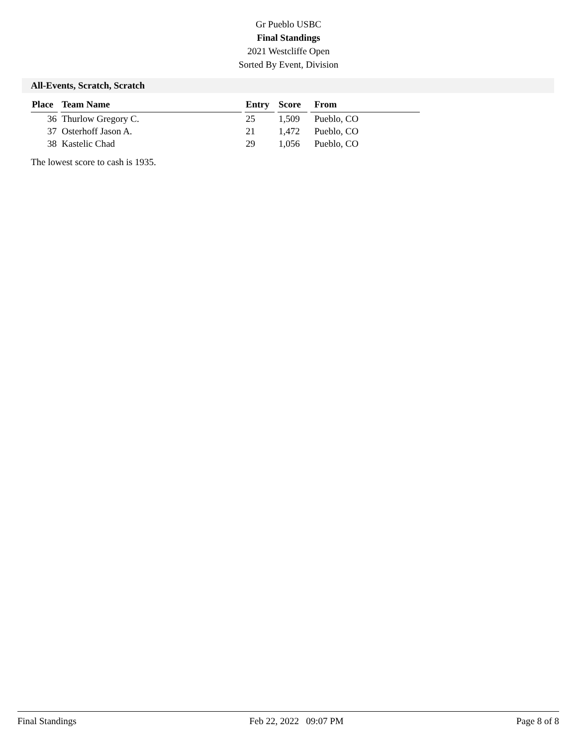Gr Pueblo USBC
Final Standings
2021 Westcliffe Open
Sorted By Event, Division
All-Events, Scratch, Scratch
| Place | Team Name | Entry | Score | From |
| --- | --- | --- | --- | --- |
| 36 | Thurlow Gregory C. | 25 | 1,509 | Pueblo, CO |
| 37 | Osterhoff Jason A. | 21 | 1,472 | Pueblo, CO |
| 38 | Kastelic Chad | 29 | 1,056 | Pueblo, CO |
The lowest score to cash is 1935.
Final Standings Feb 22, 2022 09:07 PM Page 8 of 8